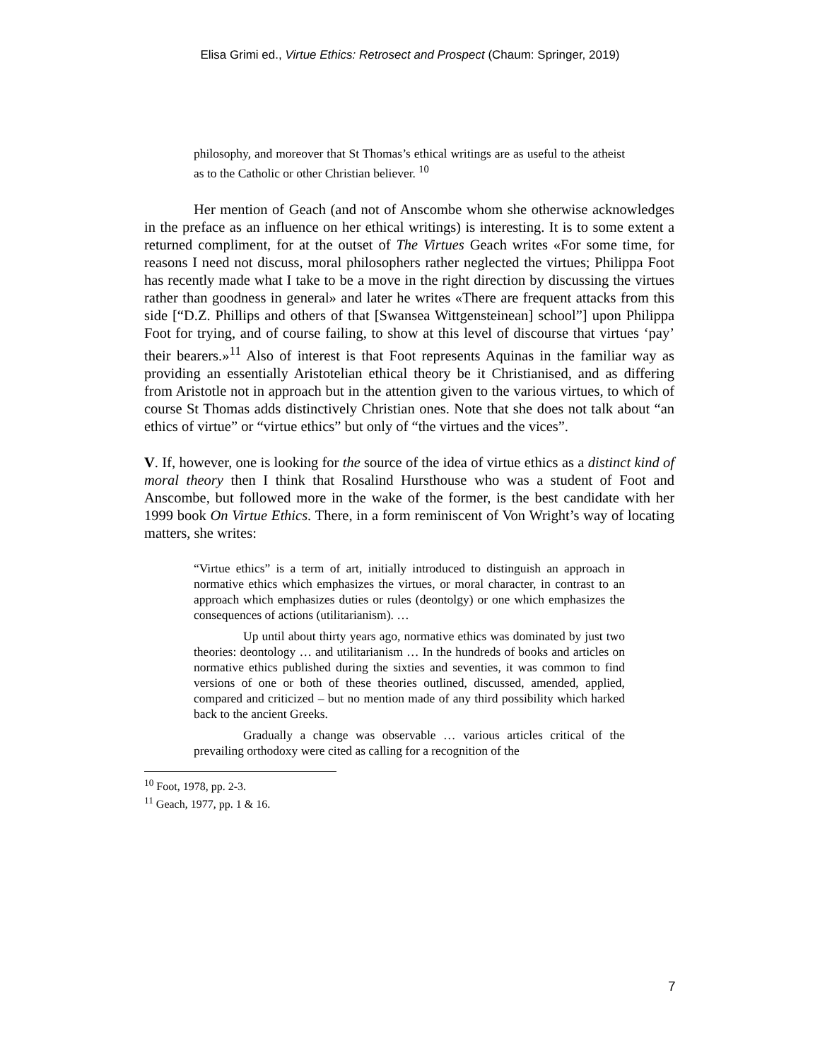Elisa Grimi ed., Virtue Ethics: Retrosect and Prospect (Chaum: Springer, 2019)
philosophy, and moreover that St Thomas’s ethical writings are as useful to the atheist as to the Catholic or other Christian believer. <sup>10</sup>
Her mention of Geach (and not of Anscombe whom she otherwise acknowledges in the preface as an influence on her ethical writings) is interesting. It is to some extent a returned compliment, for at the outset of The Virtues Geach writes «For some time, for reasons I need not discuss, moral philosophers rather neglected the virtues; Philippa Foot has recently made what I take to be a move in the right direction by discussing the virtues rather than goodness in general» and later he writes «There are frequent attacks from this side [“D.Z. Phillips and others of that [Swansea Wittgensteinean] school”] upon Philippa Foot for trying, and of course failing, to show at this level of discourse that virtues ‘pay’ their bearers.»<sup>11</sup> Also of interest is that Foot represents Aquinas in the familiar way as providing an essentially Aristotelian ethical theory be it Christianised, and as differing from Aristotle not in approach but in the attention given to the various virtues, to which of course St Thomas adds distinctively Christian ones. Note that she does not talk about “an ethics of virtue” or “virtue ethics” but only of “the virtues and the vices”.
V. If, however, one is looking for the source of the idea of virtue ethics as a distinct kind of moral theory then I think that Rosalind Hursthouse who was a student of Foot and Anscombe, but followed more in the wake of the former, is the best candidate with her 1999 book On Virtue Ethics. There, in a form reminiscent of Von Wright’s way of locating matters, she writes:
“Virtue ethics” is a term of art, initially introduced to distinguish an approach in normative ethics which emphasizes the virtues, or moral character, in contrast to an approach which emphasizes duties or rules (deontolgy) or one which emphasizes the consequences of actions (utilitarianism). …
Up until about thirty years ago, normative ethics was dominated by just two theories: deontology … and utilitarianism … In the hundreds of books and articles on normative ethics published during the sixties and seventies, it was common to find versions of one or both of these theories outlined, discussed, amended, applied, compared and criticized – but no mention made of any third possibility which harked back to the ancient Greeks.
Gradually a change was observable … various articles critical of the prevailing orthodoxy were cited as calling for a recognition of the
<sup>10</sup> Foot, 1978, pp. 2-3.
<sup>11</sup> Geach, 1977, pp. 1 & 16.
7